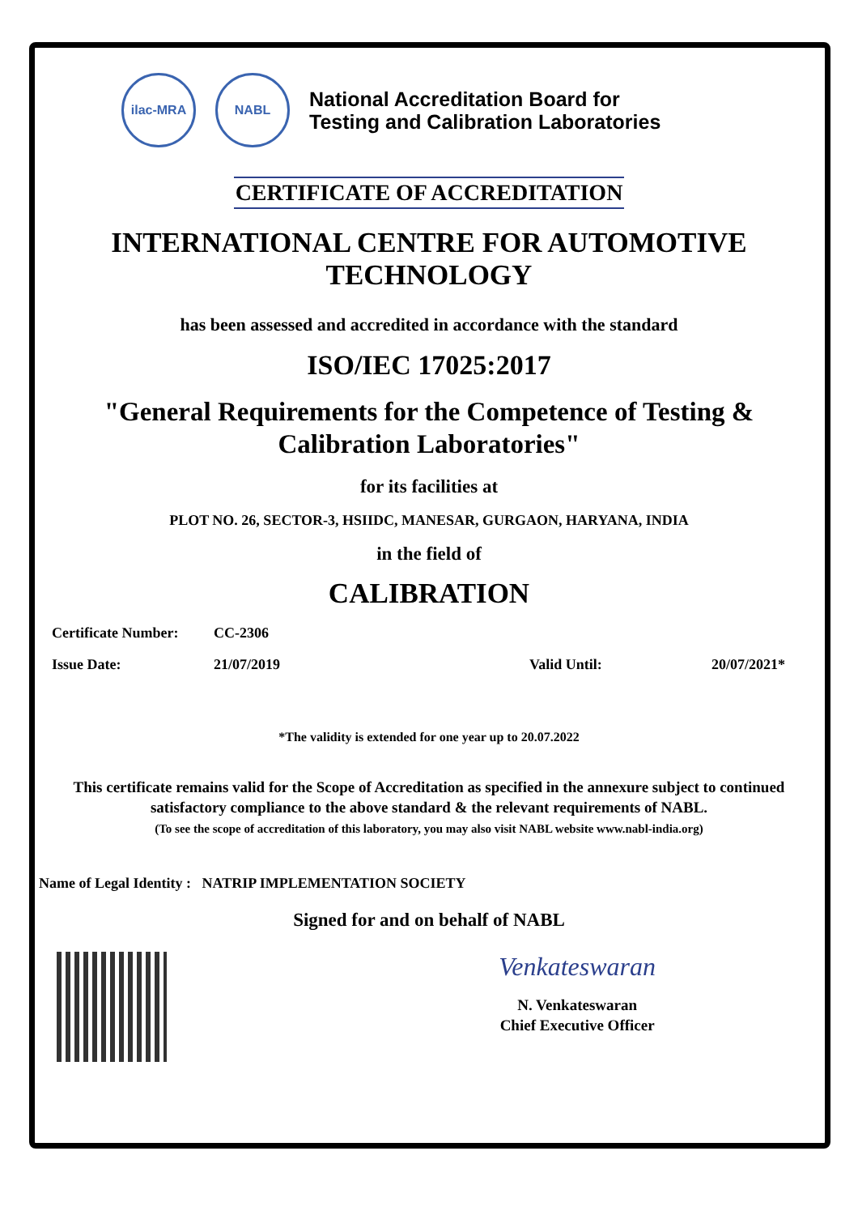ilac-MRA NABL
National Accreditation Board for
Testing and Calibration Laboratories
CERTIFICATE OF ACCREDITATION
INTERNATIONAL CENTRE FOR AUTOMOTIVE TECHNOLOGY
has been assessed and accredited in accordance with the standard
ISO/IEC 17025:2017
"General Requirements for the Competence of Testing & Calibration Laboratories"
for its facilities at
PLOT NO. 26, SECTOR-3, HSIIDC, MANESAR, GURGAON, HARYANA, INDIA
in the field of
CALIBRATION
Certificate Number: CC-2306
Issue Date: 21/07/2019 Valid Until: 20/07/2021*
*The validity is extended for one year up to 20.07.2022
This certificate remains valid for the Scope of Accreditation as specified in the annexure subject to continued satisfactory compliance to the above standard & the relevant requirements of NABL.
(To see the scope of accreditation of this laboratory, you may also visit NABL website www.nabl-india.org)
Name of Legal Identity : NATRIP IMPLEMENTATION SOCIETY
Signed for and on behalf of NABL
Venkateswaran
N. Venkateswaran
Chief Executive Officer